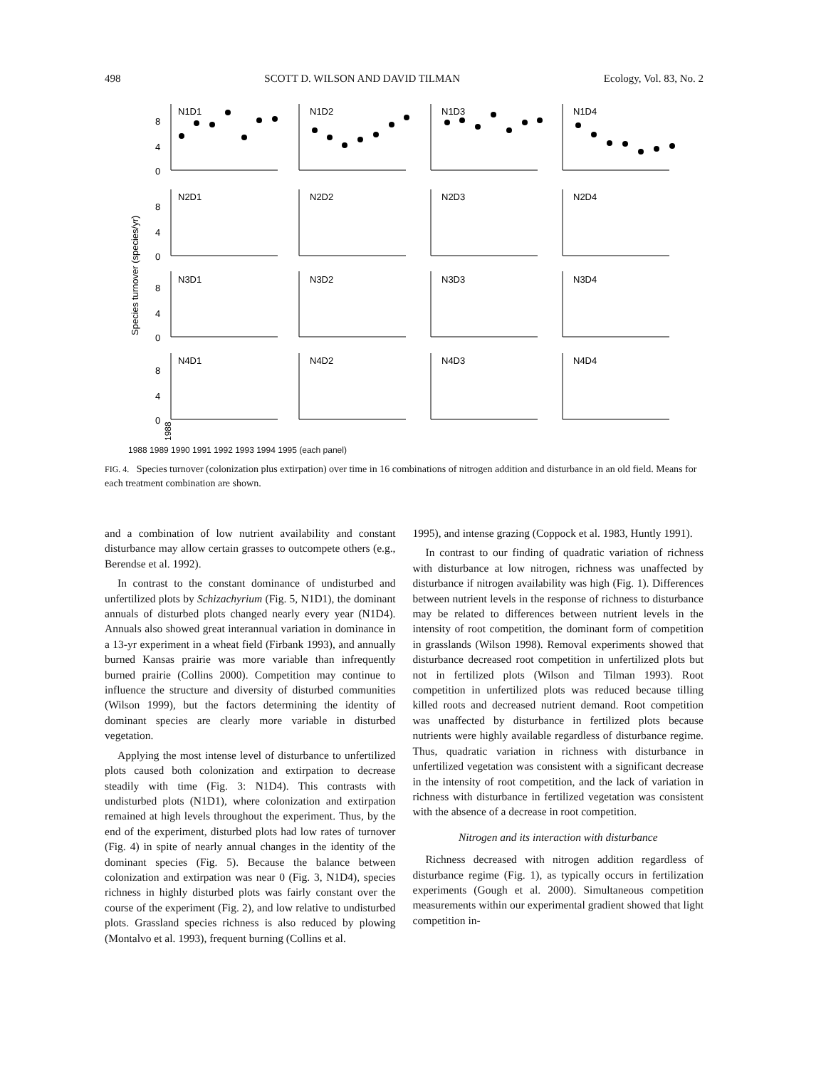498 SCOTT D. WILSON AND DAVID TILMAN Ecology, Vol. 83, No. 2
Species turnover (species/yr)
N1D1
N1D2
N1D3
N1D4
N2D1
N2D2
N2D3
N2D4
N3D1
N3D2
N3D3
N3D4
N4D1
N4D2
N4D3
N4D4
8
4
0
8
4
0
8
4
0
8
4
0
1988
1988 1989 1990 1991 1992 1993 1994 1995 (each panel)
FIG. 4. Species turnover (colonization plus extirpation) over time in 16 combinations of nitrogen addition and disturbance in an old field. Means for each treatment combination are shown.
and a combination of low nutrient availability and constant disturbance may allow certain grasses to outcompete others (e.g., Berendse et al. 1992).
In contrast to the constant dominance of undisturbed and unfertilized plots by Schizachyrium (Fig. 5, N1D1), the dominant annuals of disturbed plots changed nearly every year (N1D4). Annuals also showed great interannual variation in dominance in a 13-yr experiment in a wheat field (Firbank 1993), and annually burned Kansas prairie was more variable than infrequently burned prairie (Collins 2000). Competition may continue to influence the structure and diversity of disturbed communities (Wilson 1999), but the factors determining the identity of dominant species are clearly more variable in disturbed vegetation.
Applying the most intense level of disturbance to unfertilized plots caused both colonization and extirpation to decrease steadily with time (Fig. 3: N1D4). This contrasts with undisturbed plots (N1D1), where colonization and extirpation remained at high levels throughout the experiment. Thus, by the end of the experiment, disturbed plots had low rates of turnover (Fig. 4) in spite of nearly annual changes in the identity of the dominant species (Fig. 5). Because the balance between colonization and extirpation was near 0 (Fig. 3, N1D4), species richness in highly disturbed plots was fairly constant over the course of the experiment (Fig. 2), and low relative to undisturbed plots. Grassland species richness is also reduced by plowing (Montalvo et al. 1993), frequent burning (Collins et al.
1995), and intense grazing (Coppock et al. 1983, Huntly 1991).
In contrast to our finding of quadratic variation of richness with disturbance at low nitrogen, richness was unaffected by disturbance if nitrogen availability was high (Fig. 1). Differences between nutrient levels in the response of richness to disturbance may be related to differences between nutrient levels in the intensity of root competition, the dominant form of competition in grasslands (Wilson 1998). Removal experiments showed that disturbance decreased root competition in unfertilized plots but not in fertilized plots (Wilson and Tilman 1993). Root competition in unfertilized plots was reduced because tilling killed roots and decreased nutrient demand. Root competition was unaffected by disturbance in fertilized plots because nutrients were highly available regardless of disturbance regime. Thus, quadratic variation in richness with disturbance in unfertilized vegetation was consistent with a significant decrease in the intensity of root competition, and the lack of variation in richness with disturbance in fertilized vegetation was consistent with the absence of a decrease in root competition.
Nitrogen and its interaction with disturbance
Richness decreased with nitrogen addition regardless of disturbance regime (Fig. 1), as typically occurs in fertilization experiments (Gough et al. 2000). Simultaneous competition measurements within our experimental gradient showed that light competition in-